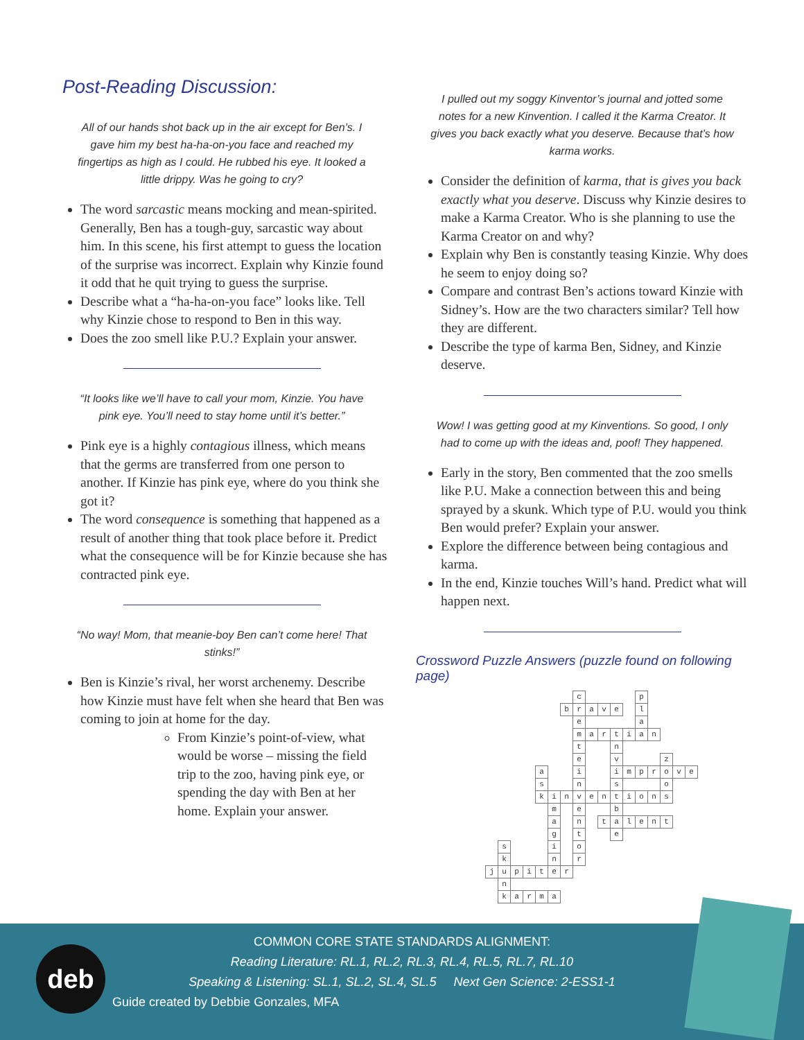Post-Reading Discussion:
All of our hands shot back up in the air except for Ben’s. I gave him my best ha-ha-on-you face and reached my fingertips as high as I could. He rubbed his eye. It looked a little drippy. Was he going to cry?
The word sarcastic means mocking and mean-spirited. Generally, Ben has a tough-guy, sarcastic way about him. In this scene, his first attempt to guess the location of the surprise was incorrect. Explain why Kinzie found it odd that he quit trying to guess the surprise.
Describe what a “ha-ha-on-you face” looks like. Tell why Kinzie chose to respond to Ben in this way.
Does the zoo smell like P.U.? Explain your answer.
“It looks like we’ll have to call your mom, Kinzie. You have pink eye. You’ll need to stay home until it’s better.”
Pink eye is a highly contagious illness, which means that the germs are transferred from one person to another. If Kinzie has pink eye, where do you think she got it?
The word consequence is something that happened as a result of another thing that took place before it. Predict what the consequence will be for Kinzie because she has contracted pink eye.
“No way! Mom, that meanie-boy Ben can’t come here! That stinks!”
Ben is Kinzie’s rival, her worst archenemy. Describe how Kinzie must have felt when she heard that Ben was coming to join at home for the day.
From Kinzie’s point-of-view, what would be worse – missing the field trip to the zoo, having pink eye, or spending the day with Ben at her home. Explain your answer.
I pulled out my soggy Kinventor’s journal and jotted some notes for a new Kinvention. I called it the Karma Creator. It gives you back exactly what you deserve. Because that’s how karma works.
Consider the definition of karma, that is gives you back exactly what you deserve. Discuss why Kinzie desires to make a Karma Creator. Who is she planning to use the Karma Creator on and why?
Explain why Ben is constantly teasing Kinzie. Why does he seem to enjoy doing so?
Compare and contrast Ben’s actions toward Kinzie with Sidney’s. How are the two characters similar? Tell how they are different.
Describe the type of karma Ben, Sidney, and Kinzie deserve.
Wow! I was getting good at my Kinventions. So good, I only had to come up with the ideas and, poof! They happened.
Early in the story, Ben commented that the zoo smells like P.U. Make a connection between this and being sprayed by a skunk. Which type of P.U. would you think Ben would prefer? Explain your answer.
Explore the difference between being contagious and karma.
In the end, Kinzie touches Will’s hand. Predict what will happen next.
Crossword Puzzle Answers (puzzle found on following page)
| | | | | | | | c | | | | | p | | | | |
| | | | | | | b | r | a | v | e | | l | | | | |
| | | | | | | | e | | | | | a | | | | |
| | | | | | | | m | a | r | t | i | a | n | | | |
| | | | | | | | t | | | n | | | | | | |
| | | | | | | | e | | | v | | | | z | | |
| | | | | a | | | i | | | i | m | p | r | o | v | e |
| | | | | s | | | n | | | s | | | | o | | |
| | | | | k | i | n | v | e | n | t | i | o | n | s | | |
| | | | | | m | | e | | | b | | | | | | |
| | | | | | a | | n | | t | a | l | e | n | t | | |
| | | | | | g | | t | | | e | | | | | | |
| | s | | | | i | | o | | | | | | | | | |
| | k | | | | n | | r | | | | | | | | | |
| j | u | p | i | t | e | r | | | | | | | | | | |
| | n | | | | | | | | | | | | | | | |
| | k | a | r | m | a | | | | | | | | | | | |
deb
COMMON CORE STATE STANDARDS ALIGNMENT:
Reading Literature: RL.1, RL.2, RL.3, RL.4, RL.5, RL.7, RL.10
Speaking & Listening: SL.1, SL.2, SL.4, SL.5 Next Gen Science: 2-ESS1-1
Guide created by Debbie Gonzales, MFA